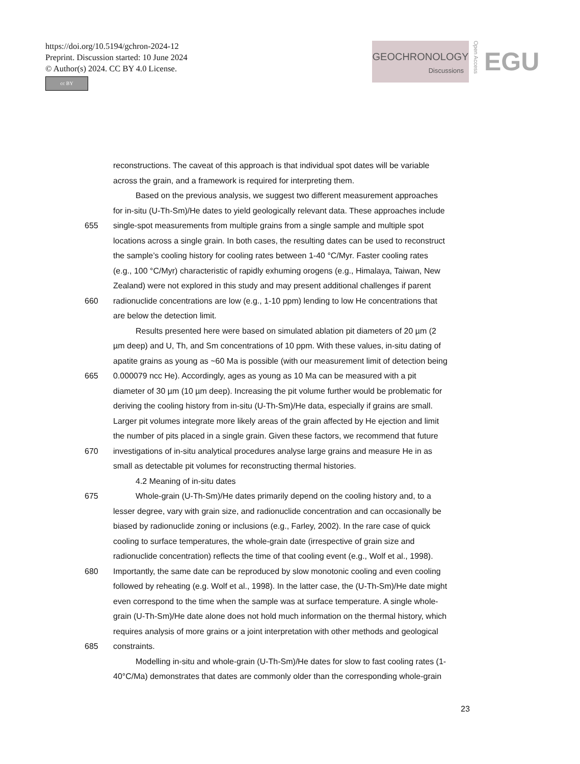https://doi.org/10.5194/gchron-2024-12
Preprint. Discussion started: 10 June 2024
© Author(s) 2024. CC BY 4.0 License.
cc BY
GEOCHRONOLOGY
Discussions
Open Access
EGU
reconstructions. The caveat of this approach is that individual spot dates will be variable
across the grain, and a framework is required for interpreting them.
Based on the previous analysis, we suggest two different measurement approaches
for in-situ (U-Th-Sm)/He dates to yield geologically relevant data. These approaches include
655 single-spot measurements from multiple grains from a single sample and multiple spot
locations across a single grain. In both cases, the resulting dates can be used to reconstruct
the sample’s cooling history for cooling rates between 1-40 °C/Myr. Faster cooling rates
(e.g., 100 °C/Myr) characteristic of rapidly exhuming orogens (e.g., Himalaya, Taiwan, New
Zealand) were not explored in this study and may present additional challenges if parent
660 radionuclide concentrations are low (e.g., 1-10 ppm) lending to low He concentrations that
are below the detection limit.
Results presented here were based on simulated ablation pit diameters of 20 µm (2
µm deep) and U, Th, and Sm concentrations of 10 ppm. With these values, in-situ dating of
apatite grains as young as ~60 Ma is possible (with our measurement limit of detection being
665 0.000079 ncc He). Accordingly, ages as young as 10 Ma can be measured with a pit
diameter of 30 µm (10 µm deep). Increasing the pit volume further would be problematic for
deriving the cooling history from in-situ (U-Th-Sm)/He data, especially if grains are small.
Larger pit volumes integrate more likely areas of the grain affected by He ejection and limit
the number of pits placed in a single grain. Given these factors, we recommend that future
670 investigations of in-situ analytical procedures analyse large grains and measure He in as
small as detectable pit volumes for reconstructing thermal histories.
4.2 Meaning of in-situ dates
675 Whole-grain (U-Th-Sm)/He dates primarily depend on the cooling history and, to a
lesser degree, vary with grain size, and radionuclide concentration and can occasionally be
biased by radionuclide zoning or inclusions (e.g., Farley, 2002). In the rare case of quick
cooling to surface temperatures, the whole-grain date (irrespective of grain size and
radionuclide concentration) reflects the time of that cooling event (e.g., Wolf et al., 1998).
680 Importantly, the same date can be reproduced by slow monotonic cooling and even cooling
followed by reheating (e.g. Wolf et al., 1998). In the latter case, the (U-Th-Sm)/He date might
even correspond to the time when the sample was at surface temperature. A single whole-
grain (U-Th-Sm)/He date alone does not hold much information on the thermal history, which
requires analysis of more grains or a joint interpretation with other methods and geological
685 constraints.
Modelling in-situ and whole-grain (U-Th-Sm)/He dates for slow to fast cooling rates (1-
40°C/Ma) demonstrates that dates are commonly older than the corresponding whole-grain
23